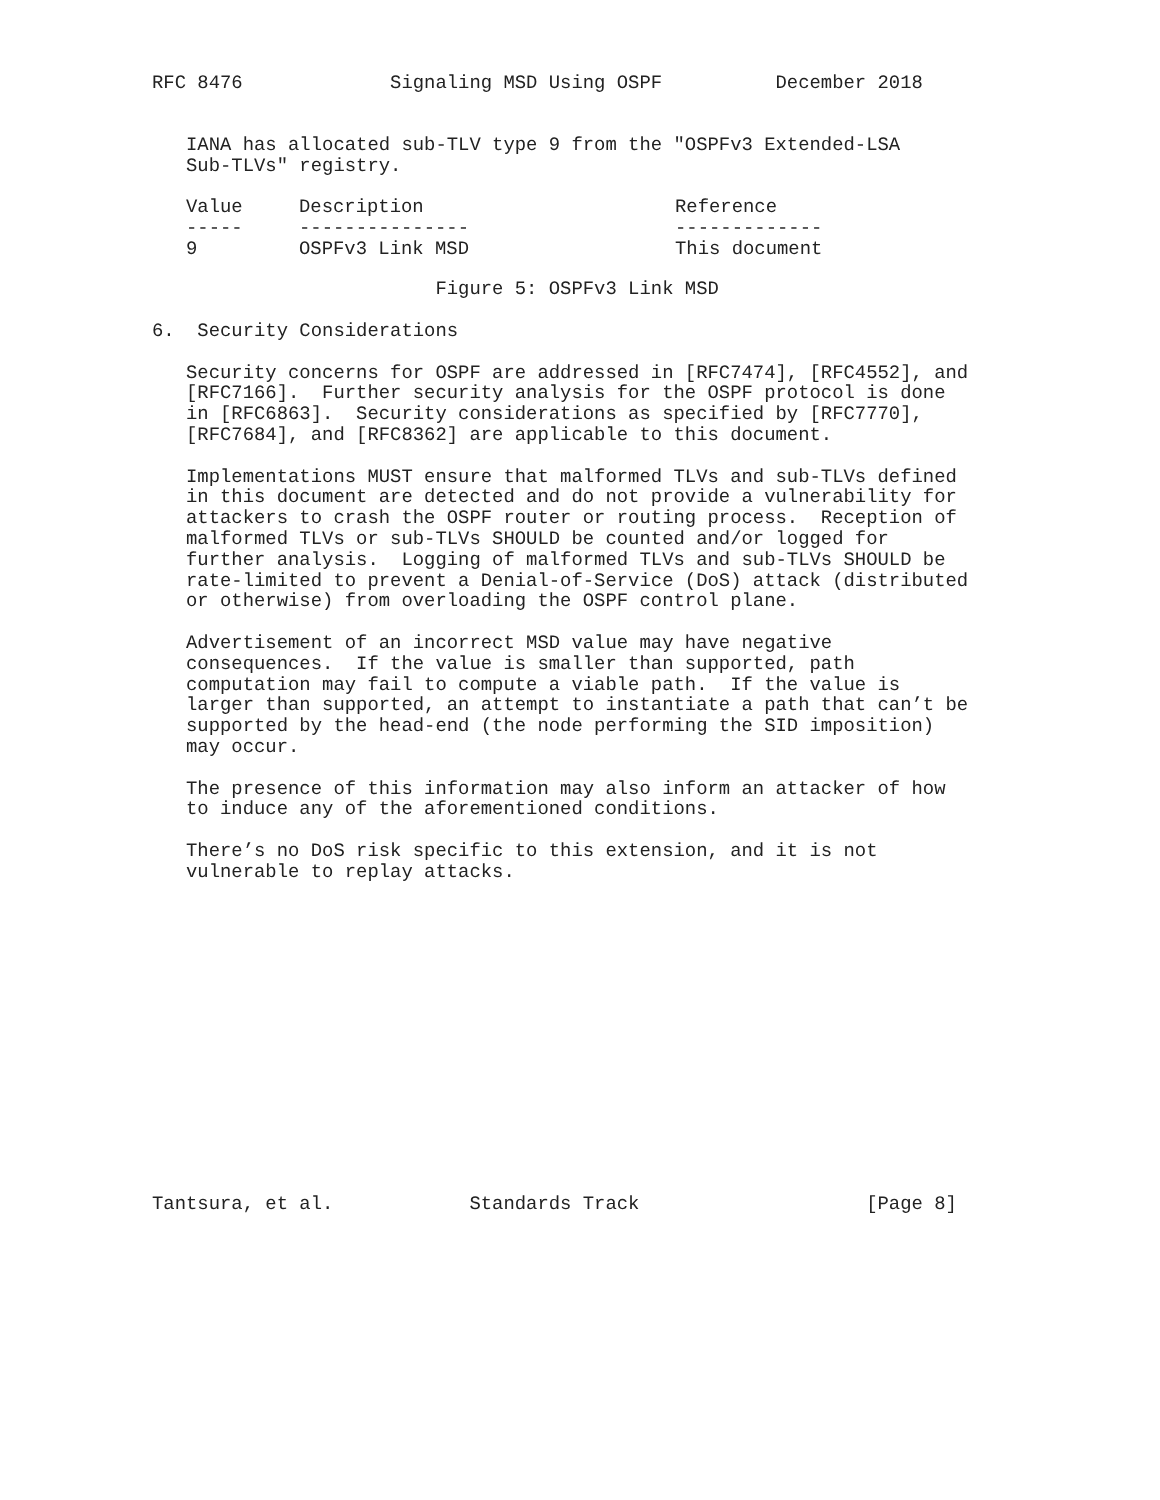RFC 8476             Signaling MSD Using OSPF          December 2018


   IANA has allocated sub-TLV type 9 from the "OSPFv3 Extended-LSA
   Sub-TLVs" registry.
| Value | Description | Reference |
| --- | --- | --- |
| ----- | --------------- | ------------- |
| 9 | OSPFv3 Link MSD | This document |
                         Figure 5: OSPFv3 Link MSD

6.  Security Considerations

   Security concerns for OSPF are addressed in [RFC7474], [RFC4552], and
   [RFC7166].  Further security analysis for the OSPF protocol is done
   in [RFC6863].  Security considerations as specified by [RFC7770],
   [RFC7684], and [RFC8362] are applicable to this document.

   Implementations MUST ensure that malformed TLVs and sub-TLVs defined
   in this document are detected and do not provide a vulnerability for
   attackers to crash the OSPF router or routing process.  Reception of
   malformed TLVs or sub-TLVs SHOULD be counted and/or logged for
   further analysis.  Logging of malformed TLVs and sub-TLVs SHOULD be
   rate-limited to prevent a Denial-of-Service (DoS) attack (distributed
   or otherwise) from overloading the OSPF control plane.

   Advertisement of an incorrect MSD value may have negative
   consequences.  If the value is smaller than supported, path
   computation may fail to compute a viable path.  If the value is
   larger than supported, an attempt to instantiate a path that can’t be
   supported by the head-end (the node performing the SID imposition)
   may occur.

   The presence of this information may also inform an attacker of how
   to induce any of the aforementioned conditions.

   There’s no DoS risk specific to this extension, and it is not
   vulnerable to replay attacks.















Tantsura, et al.            Standards Track                    [Page 8]